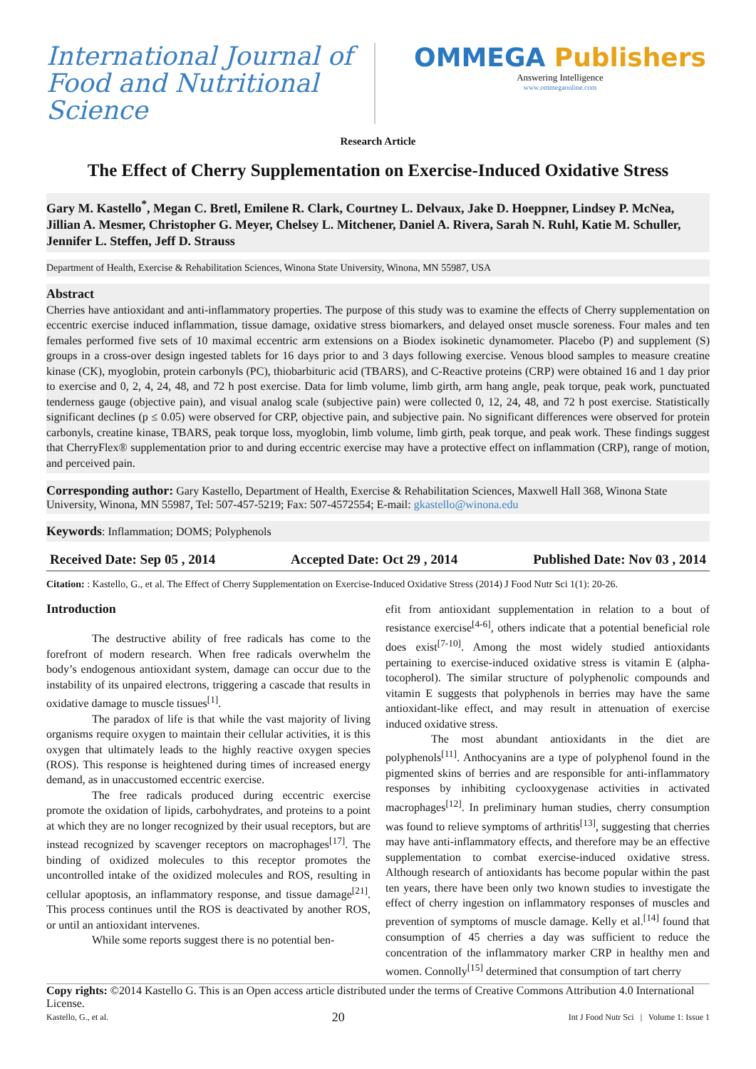International Journal of Food and Nutritional Science
OMMEGA Publishers
Answering Intelligence
www.ommegaonline.com
Research Article
The Effect of Cherry Supplementation on Exercise-Induced Oxidative Stress
Gary M. Kastello<sup>*</sup>, Megan C. Bretl, Emilene R. Clark, Courtney L. Delvaux, Jake D. Hoeppner, Lindsey P. McNea, Jillian A. Mesmer, Christopher G. Meyer, Chelsey L. Mitchener, Daniel A. Rivera, Sarah N. Ruhl, Katie M. Schuller, Jennifer L. Steffen, Jeff D. Strauss
Department of Health, Exercise & Rehabilitation Sciences, Winona State University, Winona, MN 55987, USA
Abstract
Cherries have antioxidant and anti-inflammatory properties. The purpose of this study was to examine the effects of Cherry supplementation on eccentric exercise induced inflammation, tissue damage, oxidative stress biomarkers, and delayed onset muscle soreness. Four males and ten females performed five sets of 10 maximal eccentric arm extensions on a Biodex isokinetic dynamometer. Placebo (P) and supplement (S) groups in a cross-over design ingested tablets for 16 days prior to and 3 days following exercise. Venous blood samples to measure creatine kinase (CK), myoglobin, protein carbonyls (PC), thiobarbituric acid (TBARS), and C-Reactive proteins (CRP) were obtained 16 and 1 day prior to exercise and 0, 2, 4, 24, 48, and 72 h post exercise. Data for limb volume, limb girth, arm hang angle, peak torque, peak work, punctuated tenderness gauge (objective pain), and visual analog scale (subjective pain) were collected 0, 12, 24, 48, and 72 h post exercise. Statistically significant declines (p ≤ 0.05) were observed for CRP, objective pain, and subjective pain. No significant differences were observed for protein carbonyls, creatine kinase, TBARS, peak torque loss, myoglobin, limb volume, limb girth, peak torque, and peak work. These findings suggest that CherryFlex® supplementation prior to and during eccentric exercise may have a protective effect on inflammation (CRP), range of motion, and perceived pain.
Corresponding author: Gary Kastello, Department of Health, Exercise & Rehabilitation Sciences, Maxwell Hall 368, Winona State University, Winona, MN 55987, Tel: 507-457-5219; Fax: 507-4572554; E-mail: gkastello@winona.edu
Keywords: Inflammation; DOMS; Polyphenols
Received Date: Sep 05 , 2014 Accepted Date: Oct 29 , 2014 Published Date: Nov 03 , 2014
Citation: : Kastello, G., et al. The Effect of Cherry Supplementation on Exercise-Induced Oxidative Stress (2014) J Food Nutr Sci 1(1): 20-26.
Introduction
The destructive ability of free radicals has come to the forefront of modern research. When free radicals overwhelm the body’s endogenous antioxidant system, damage can occur due to the instability of its unpaired electrons, triggering a cascade that results in oxidative damage to muscle tissues<sup>[1]</sup>.
The paradox of life is that while the vast majority of living organisms require oxygen to maintain their cellular activities, it is this oxygen that ultimately leads to the highly reactive oxygen species (ROS). This response is heightened during times of increased energy demand, as in unaccustomed eccentric exercise.
The free radicals produced during eccentric exercise promote the oxidation of lipids, carbohydrates, and proteins to a point at which they are no longer recognized by their usual receptors, but are instead recognized by scavenger receptors on macrophages<sup>[17]</sup>. The binding of oxidized molecules to this receptor promotes the uncontrolled intake of the oxidized molecules and ROS, resulting in cellular apoptosis, an inflammatory response, and tissue damage<sup>[21]</sup>. This process continues until the ROS is deactivated by another ROS, or until an antioxidant intervenes.
While some reports suggest there is no potential ben-
efit from antioxidant supplementation in relation to a bout of resistance exercise<sup>[4-6]</sup>, others indicate that a potential beneficial role does exist<sup>[7-10]</sup>. Among the most widely studied antioxidants pertaining to exercise-induced oxidative stress is vitamin E (alpha-tocopherol). The similar structure of polyphenolic compounds and vitamin E suggests that polyphenols in berries may have the same antioxidant-like effect, and may result in attenuation of exercise induced oxidative stress.
The most abundant antioxidants in the diet are polyphenols<sup>[11]</sup>. Anthocyanins are a type of polyphenol found in the pigmented skins of berries and are responsible for anti-inflammatory responses by inhibiting cyclooxygenase activities in activated macrophages<sup>[12]</sup>. In preliminary human studies, cherry consumption was found to relieve symptoms of arthritis<sup>[13]</sup>, suggesting that cherries may have anti-inflammatory effects, and therefore may be an effective supplementation to combat exercise-induced oxidative stress. Although research of antioxidants has become popular within the past ten years, there have been only two known studies to investigate the effect of cherry ingestion on inflammatory responses of muscles and prevention of symptoms of muscle damage. Kelly et al.<sup>[14]</sup> found that consumption of 45 cherries a day was sufficient to reduce the concentration of the inflammatory marker CRP in healthy men and women. Connolly<sup>[15]</sup> determined that consumption of tart cherry
Copy rights: ©2014 Kastello G. This is an Open access article distributed under the terms of Creative Commons Attribution 4.0 International License.
Kastello, G., et al. 20 Int J Food Nutr Sci | Volume 1: Issue 1